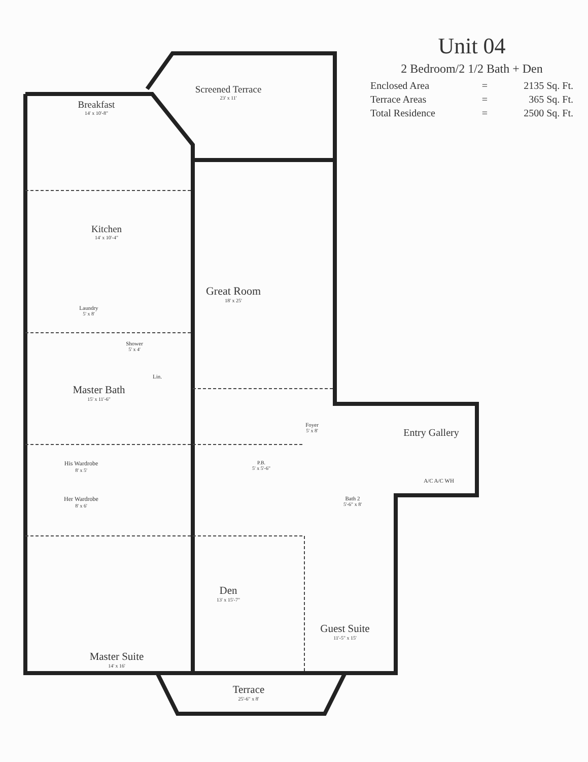Breakfast
14' x 10'-8"
Screened Terrace
23' x 11'
Kitchen
14' x 10'-4"
Laundry
5' x 8'
Great Room
18' x 25'
Shower
5' x 4'
Lin.
Master Bath
15' x 11'-6"
Foyer
5' x 8'
Entry Gallery
His Wardrobe
8' x 5'
P.B.
5' x 5'-6"
A/C A/C WH
Her Wardrobe
8' x 6'
Bath 2
5'-6" x 8'
Den
13' x 15'-7"
Guest Suite
11'-5" x 15'
Master Suite
14' x 16'
Terrace
25'-6" x 8'
Unit 04
2 Bedroom/2 1/2 Bath + Den
| Enclosed Area | = | 2135 Sq. Ft. |
| Terrace Areas | = | 365 Sq. Ft. |
| Total Residence | = | 2500 Sq. Ft. |